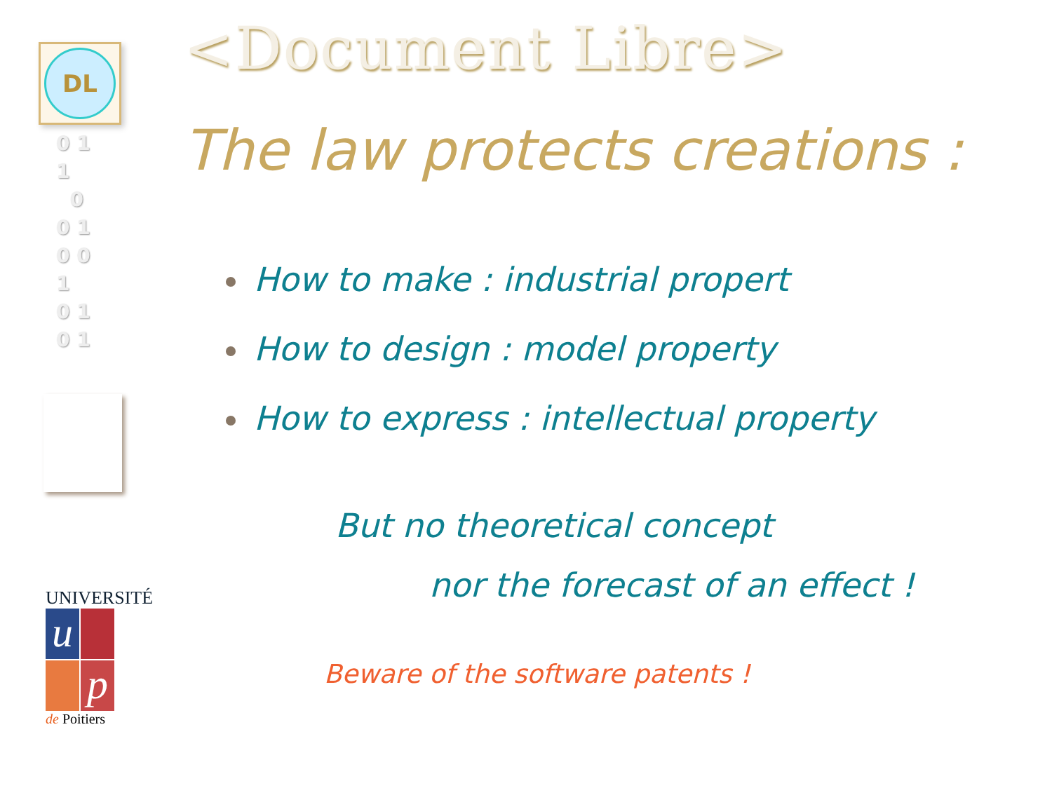DL
0 1
1
0
0 1
0 0
1
0 1
0 1
UNIVERSITÉ
u p
de Poitiers
<Document Libre>
The law protects creations :
How to make : industrial propert
How to design : model property
How to express : intellectual property
But no theoretical concept
nor the forecast of an effect !
Beware of the software patents !